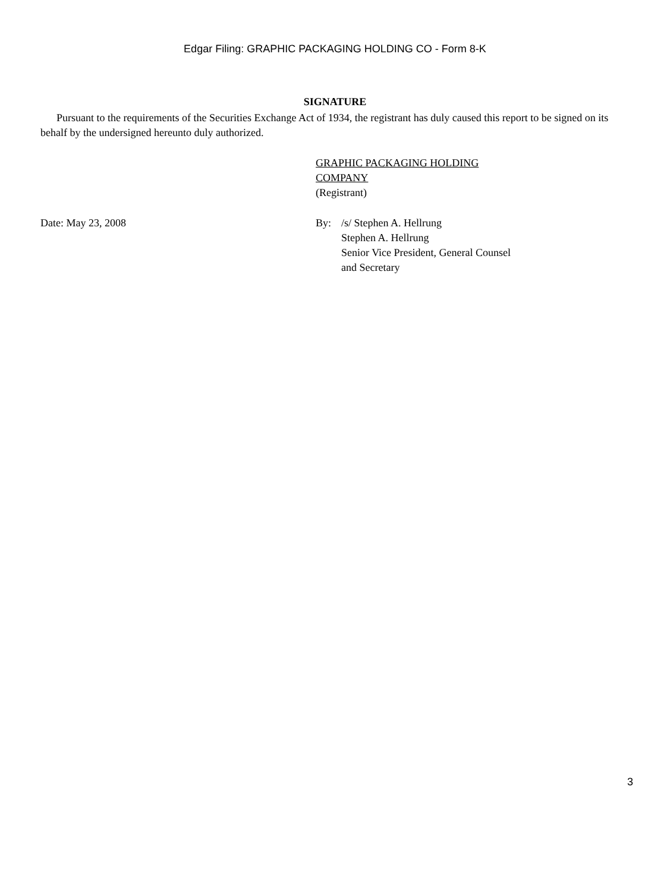Edgar Filing: GRAPHIC PACKAGING HOLDING CO - Form 8-K
SIGNATURE
Pursuant to the requirements of the Securities Exchange Act of 1934, the registrant has duly caused this report to be signed on its behalf by the undersigned hereunto duly authorized.
GRAPHIC PACKAGING HOLDING
COMPANY
(Registrant)
Date: May 23, 2008 By: /s/ Stephen A. Hellrung
Stephen A. Hellrung
Senior Vice President, General Counsel
and Secretary
3